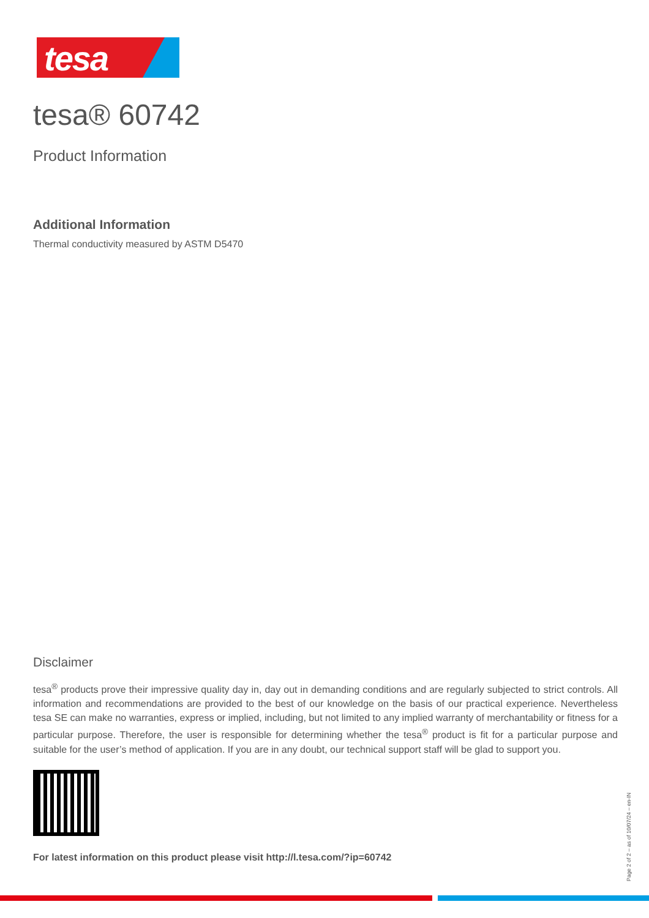tesa
tesa® 60742
Product Information
Additional Information
Thermal conductivity measured by ASTM D5470
Disclaimer
tesa<sup>®</sup> products prove their impressive quality day in, day out in demanding conditions and are regularly subjected to strict controls. All information and recommendations are provided to the best of our knowledge on the basis of our practical experience. Nevertheless tesa SE can make no warranties, express or implied, including, but not limited to any implied warranty of merchantability or fitness for a particular purpose. Therefore, the user is responsible for determining whether the tesa<sup>®</sup> product is fit for a particular purpose and suitable for the user’s method of application. If you are in any doubt, our technical support staff will be glad to support you.
For latest information on this product please visit http://l.tesa.com/?ip=60742
Page 2 of 2 – as of 10/07/24 – en-IN